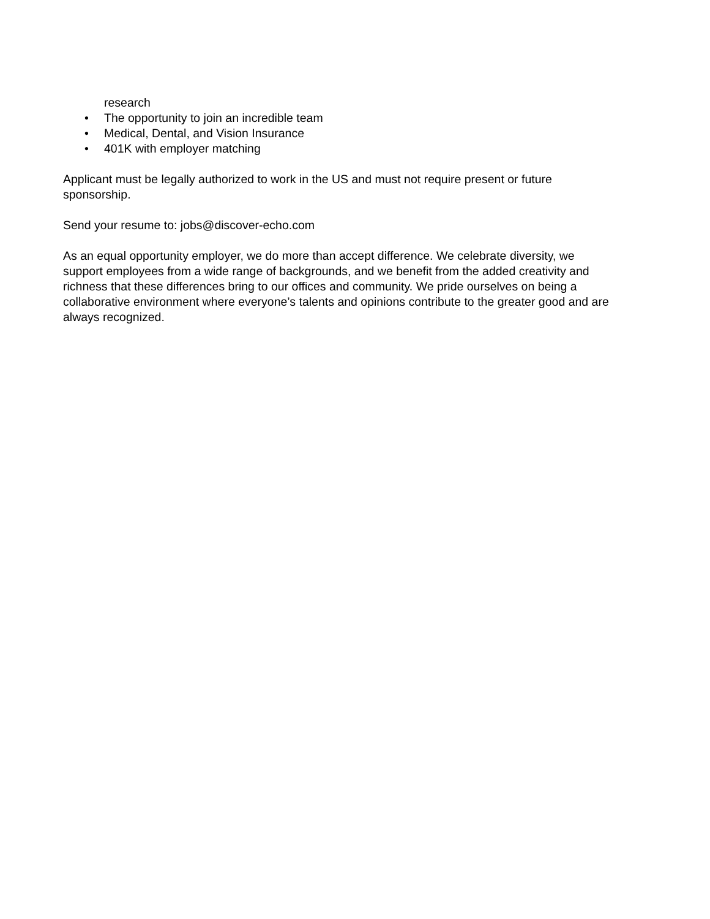research
• The opportunity to join an incredible team
• Medical, Dental, and Vision Insurance
• 401K with employer matching
Applicant must be legally authorized to work in the US and must not require present or future
sponsorship.
Send your resume to: jobs@discover-echo.com
As an equal opportunity employer, we do more than accept difference. We celebrate diversity, we
support employees from a wide range of backgrounds, and we benefit from the added creativity and
richness that these differences bring to our offices and community. We pride ourselves on being a
collaborative environment where everyone’s talents and opinions contribute to the greater good and are
always recognized.